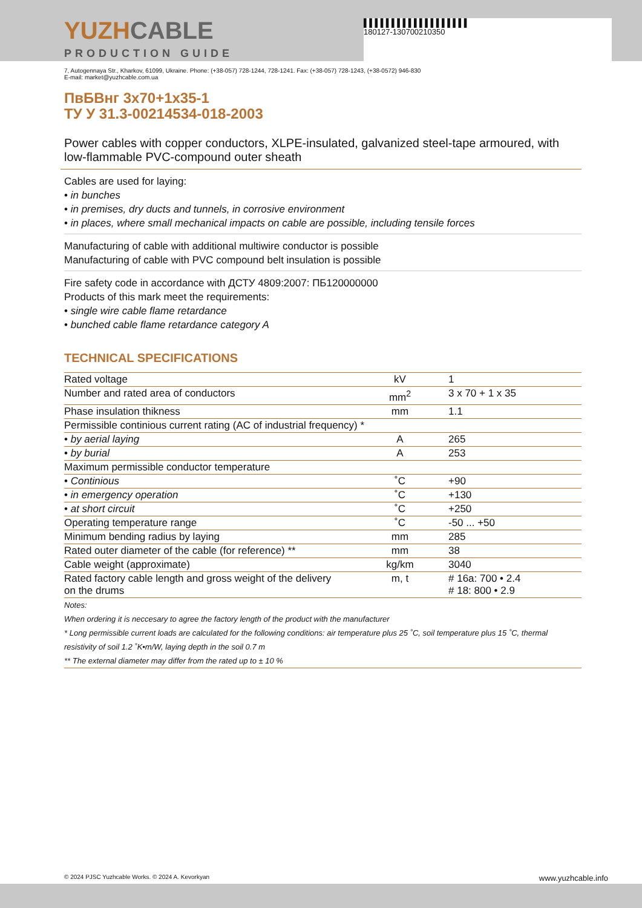▌▌▌▌▌▌▌▌▌▌▌▌▌▌▌▌▌▌▌
180127-130700210350
YUZHCABLE
PRODUCTION GUIDE
7, Autogennaya Str., Kharkov, 61099, Ukraine. Phone: (+38-057) 728-1244, 728-1241. Fax: (+38-057) 728-1243, (+38-0572) 946-830
E-mail: market@yuzhcable.com.ua
ПвБВнг 3х70+1х35-1
ТУ У 31.3-00214534-018-2003
Power cables with copper conductors, XLPE-insulated, galvanized steel-tape armoured, with low-flammable PVC-compound outer sheath
Cables are used for laying:
• in bunches
• in premises, dry ducts and tunnels, in corrosive environment
• in places, where small mechanical impacts on cable are possible, including tensile forces
Manufacturing of cable with additional multiwire conductor is possible
Manufacturing of cable with PVC compound belt insulation is possible
Fire safety code in accordance with ДСТУ 4809:2007: ПБ120000000
Products of this mark meet the requirements:
• single wire cable flame retardance
• bunched cable flame retardance category A
TECHNICAL SPECIFICATIONS
| Rated voltage | kV | 1 |
| Number and rated area of conductors | mm<sup>2</sup> | 3 x 70 + 1 x 35 |
| Phase insulation thikness | mm | 1.1 |
| Permissible continious current rating (AC of industrial frequency) * | | |
| • by aerial laying | A | 265 |
| • by burial | A | 253 |
| Maximum permissible conductor temperature | | |
| • Continious | ˚C | +90 |
| • in emergency operation | ˚C | +130 |
| • at short circuit | ˚C | +250 |
| Operating temperature range | ˚C | -50 ... +50 |
| Minimum bending radius by laying | mm | 285 |
| Rated outer diameter of the cable (for reference) ** | mm | 38 |
| Cable weight (approximate) | kg/km | 3040 |
| Rated factory cable length and gross weight of the delivery on the drums | m, t | # 16a: 700 • 2.4 # 18: 800 • 2.9 |
Notes:
When ordering it is neccesary to agree the factory length of the product with the manufacturer
* Long permissible current loads are calculated for the following conditions: air temperature plus 25 ˚C, soil temperature plus 15 ˚C, thermal resistivity of soil 1.2 ˚K•m/W, laying depth in the soil 0.7 m
** The external diameter may differ from the rated up to ± 10 %
© 2024 PJSC Yuzhcable Works. © 2024 A. Kevorkyan www.yuzhcable.info